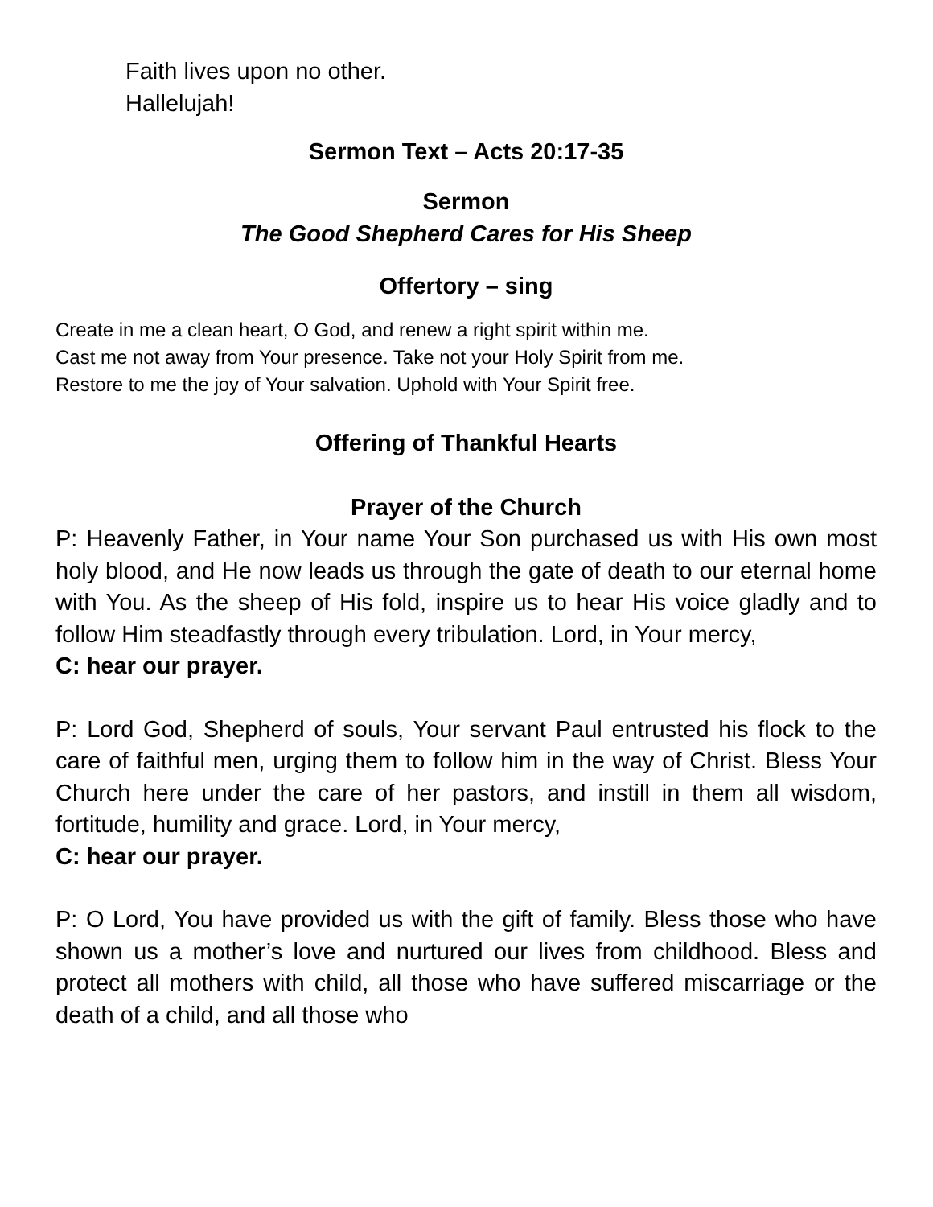Faith lives upon no other.
Hallelujah!
Sermon Text – Acts 20:17-35
Sermon
The Good Shepherd Cares for His Sheep
Offertory – sing
Create in me a clean heart, O God, and renew a right spirit within me.
Cast me not away from Your presence. Take not your Holy Spirit from me.
Restore to me the joy of Your salvation. Uphold with Your Spirit free.
Offering of Thankful Hearts
Prayer of the Church
P: Heavenly Father, in Your name Your Son purchased us with His own most holy blood, and He now leads us through the gate of death to our eternal home with You. As the sheep of His fold, inspire us to hear His voice gladly and to follow Him steadfastly through every tribulation. Lord, in Your mercy,
C: hear our prayer.
P: Lord God, Shepherd of souls, Your servant Paul entrusted his flock to the care of faithful men, urging them to follow him in the way of Christ. Bless Your Church here under the care of her pastors, and instill in them all wisdom, fortitude, humility and grace. Lord, in Your mercy,
C: hear our prayer.
P: O Lord, You have provided us with the gift of family. Bless those who have shown us a mother’s love and nurtured our lives from childhood. Bless and protect all mothers with child, all those who have suffered miscarriage or the death of a child, and all those who